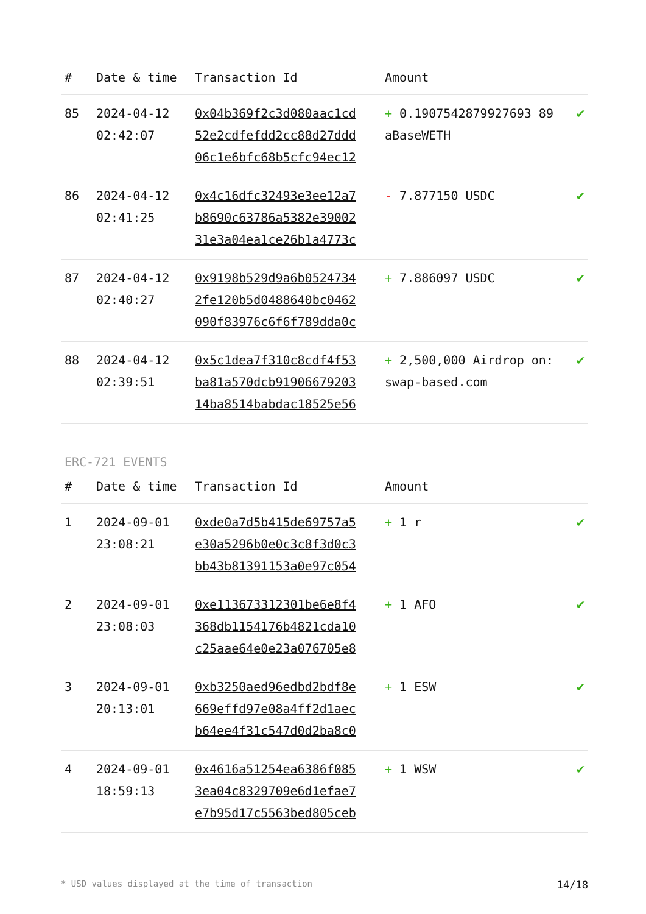| # | Date & time | Transaction Id | Amount | |
| --- | --- | --- | --- | --- |
| 85 | 2024-04-12 02:42:07 | 0x04b369f2c3d080aac1cd 52e2cdfefdd2cc88d27ddd 06c1e6bfc68b5cfc94ec12 | + 0.1907542879927693 89 aBaseWETH | ✔ |
| 86 | 2024-04-12 02:41:25 | 0x4c16dfc32493e3ee12a7 b8690c63786a5382e39002 31e3a04ea1ce26b1a4773c | - 7.877150 USDC | ✔ |
| 87 | 2024-04-12 02:40:27 | 0x9198b529d9a6b0524734 2fe120b5d0488640bc0462 090f83976c6f6f789dda0c | + 7.886097 USDC | ✔ |
| 88 | 2024-04-12 02:39:51 | 0x5c1dea7f310c8cdf4f53 ba81a570dcb91906679203 14ba8514babdac18525e56 | + 2,500,000 Airdrop on: swap-based.com | ✔ |
ERC-721 EVENTS
| # | Date & time | Transaction Id | Amount | |
| --- | --- | --- | --- | --- |
| 1 | 2024-09-01 23:08:21 | 0xde0a7d5b415de69757a5 e30a5296b0e0c3c8f3d0c3 bb43b81391153a0e97c054 | + 1 r | ✔ |
| 2 | 2024-09-01 23:08:03 | 0xe113673312301be6e8f4 368db1154176b4821cda10 c25aae64e0e23a076705e8 | + 1 AFO | ✔ |
| 3 | 2024-09-01 20:13:01 | 0xb3250aed96edbd2bdf8e 669effd97e08a4ff2d1aec b64ee4f31c547d0d2ba8c0 | + 1 ESW | ✔ |
| 4 | 2024-09-01 18:59:13 | 0x4616a51254ea6386f085 3ea04c8329709e6d1efae7 e7b95d17c5563bed805ceb | + 1 WSW | ✔ |
* USD values displayed at the time of transaction 14/18